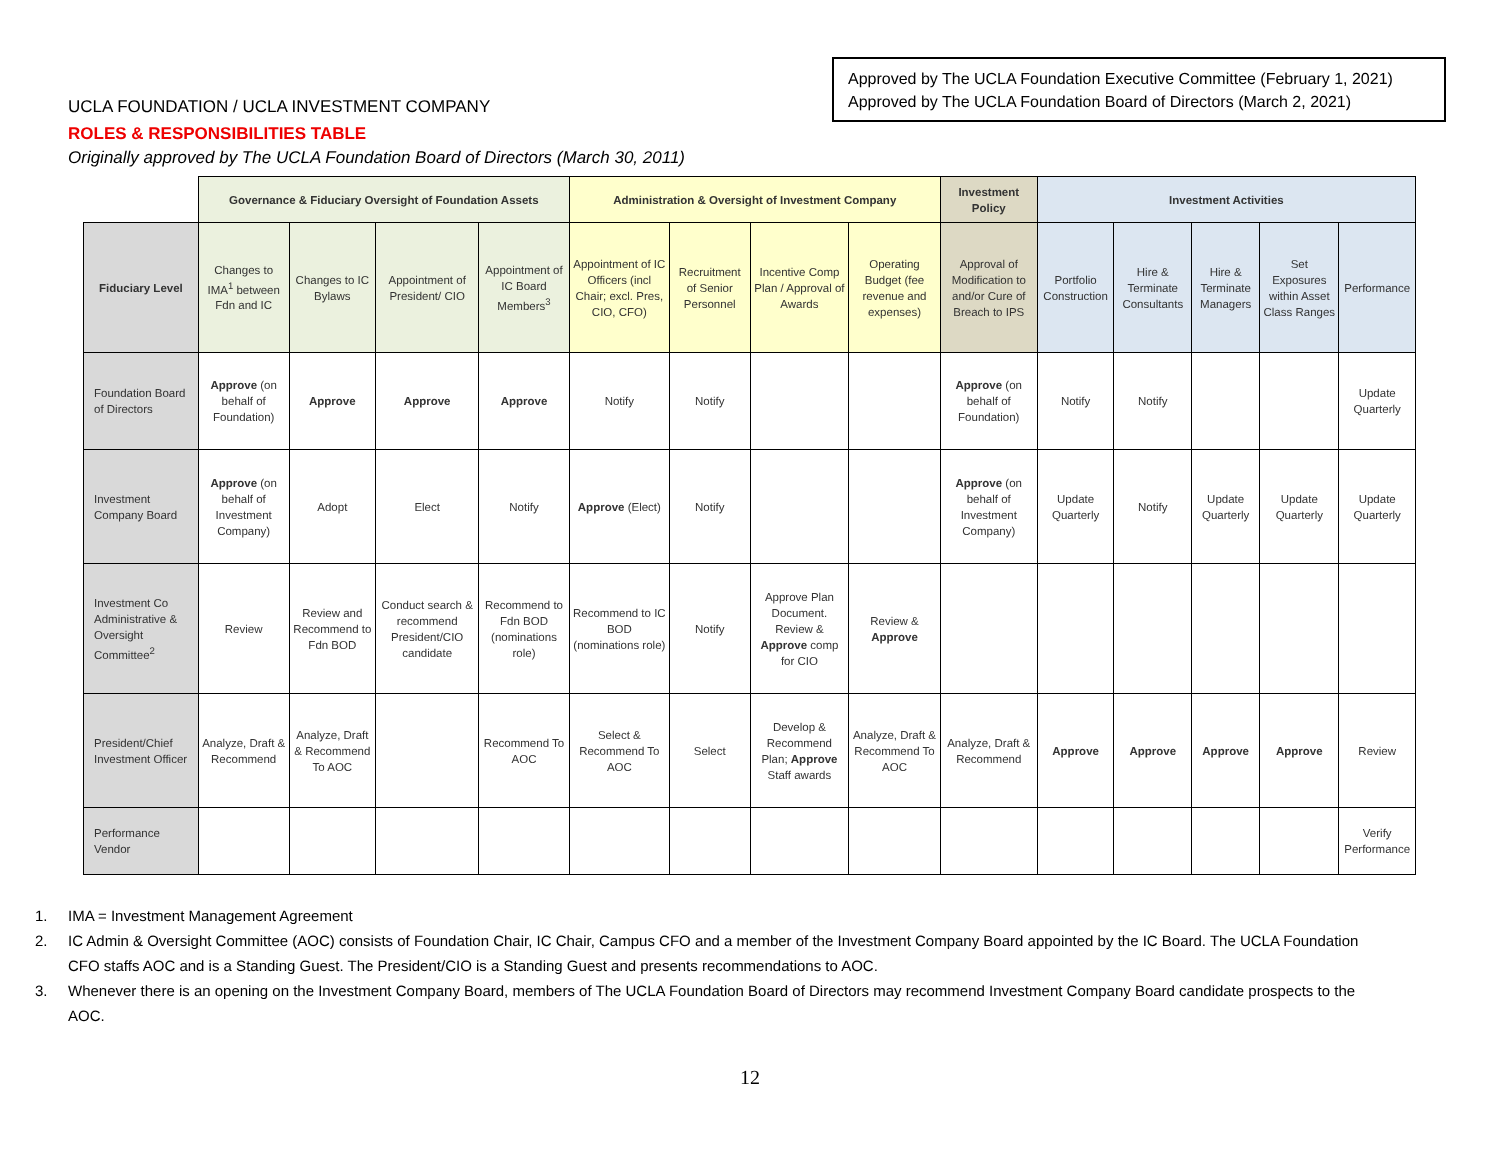UCLA FOUNDATION / UCLA INVESTMENT COMPANY
Approved by The UCLA Foundation Executive Committee (February 1, 2021)
Approved by The UCLA Foundation Board of Directors (March 2, 2021)
ROLES & RESPONSIBILITIES TABLE
Originally approved by The UCLA Foundation Board of Directors (March 30, 2011)
| | Governance & Fiduciary Oversight of Foundation Assets | | | | Administration & Oversight of Investment Company | | | | Investment Policy | Investment Activities | | | | |
| Fiduciary Level | Changes to IMA<sup>1</sup> between Fdn and IC | Changes to IC Bylaws | Appointment of President/ CIO | Appointment of IC Board Members<sup>3</sup> | Appointment of IC Officers (incl Chair; excl. Pres, CIO, CFO) | Recruitment of Senior Personnel | Incentive Comp Plan / Approval of Awards | Operating Budget (fee revenue and expenses) | Approval of Modification to and/or Cure of Breach to IPS | Portfolio Construction | Hire & Terminate Consultants | Hire & Terminate Managers | Set Exposures within Asset Class Ranges | Performance |
| Foundation Board of Directors | Approve (on behalf of Foundation) | Approve | Approve | Approve | Notify | Notify | | | Approve (on behalf of Foundation) | Notify | Notify | | | Update Quarterly |
| Investment Company Board | Approve (on behalf of Investment Company) | Adopt | Elect | Notify | Approve (Elect) | Notify | | | Approve (on behalf of Investment Company) | Update Quarterly | Notify | Update Quarterly | Update Quarterly | Update Quarterly |
| Investment Co Administrative & Oversight Committee<sup>2</sup> | Review | Review and Recommend to Fdn BOD | Conduct search & recommend President/CIO candidate | Recommend to Fdn BOD (nominations role) | Recommend to IC BOD (nominations role) | Notify | Approve Plan Document. Review & Approve comp for CIO | Review & Approve | | | | | | |
| President/Chief Investment Officer | Analyze, Draft & Recommend | Analyze, Draft & Recommend To AOC | | Recommend To AOC | Select & Recommend To AOC | Select | Develop & Recommend Plan; Approve Staff awards | Analyze, Draft & Recommend To AOC | Analyze, Draft & Recommend | Approve | Approve | Approve | Approve | Review |
| Performance Vendor | | | | | | | | | | | | | | Verify Performance |
1. IMA = Investment Management Agreement
2. IC Admin & Oversight Committee (AOC) consists of Foundation Chair, IC Chair, Campus CFO and a member of the Investment Company Board appointed by the IC Board. The UCLA Foundation CFO staffs AOC and is a Standing Guest. The President/CIO is a Standing Guest and presents recommendations to AOC.
3. Whenever there is an opening on the Investment Company Board, members of The UCLA Foundation Board of Directors may recommend Investment Company Board candidate prospects to the AOC.
12